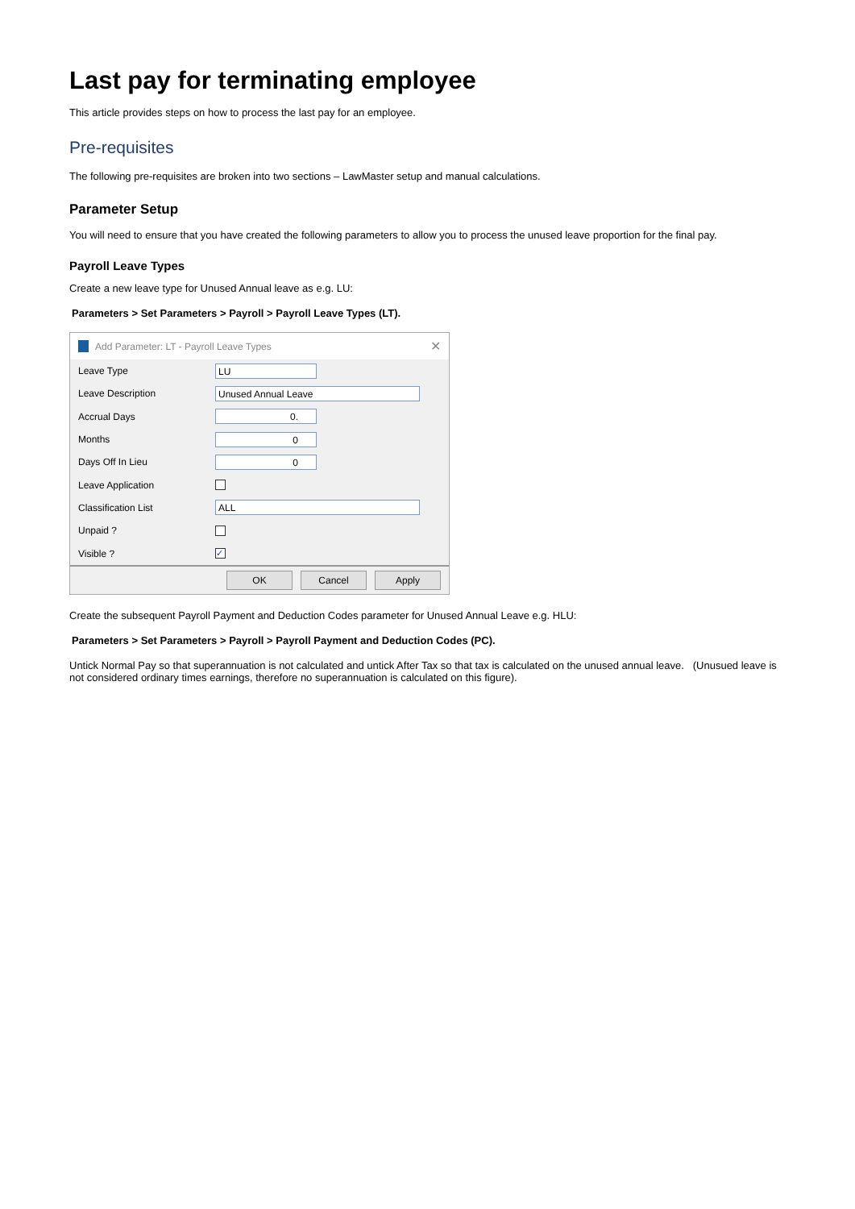Last pay for terminating employee
This article provides steps on how to process the last pay for an employee.
Pre-requisites
The following pre-requisites are broken into two sections – LawMaster setup and manual calculations.
Parameter Setup
You will need to ensure that you have created the following parameters to allow you to process the unused leave proportion for the final pay.
Payroll Leave Types
Create a new leave type for Unused Annual leave as e.g. LU:
Parameters > Set Parameters > Payroll > Payroll Leave Types (LT).
Add Parameter: LT - Payroll Leave Types ✕
Leave Type
LU
Leave Description
Unused Annual Leave
Accrual Days
0.
Months
0
Days Off In Lieu
0
Leave Application
Classification List
ALL
Unpaid ?
Visible ?
✓
OK Cancel Apply
Create the subsequent Payroll Payment and Deduction Codes parameter for Unused Annual Leave e.g. HLU:
Parameters > Set Parameters > Payroll > Payroll Payment and Deduction Codes (PC).
Untick Normal Pay so that superannuation is not calculated and untick After Tax so that tax is calculated on the unused annual leave. (Unusued leave is not considered ordinary times earnings, therefore no superannuation is calculated on this figure).